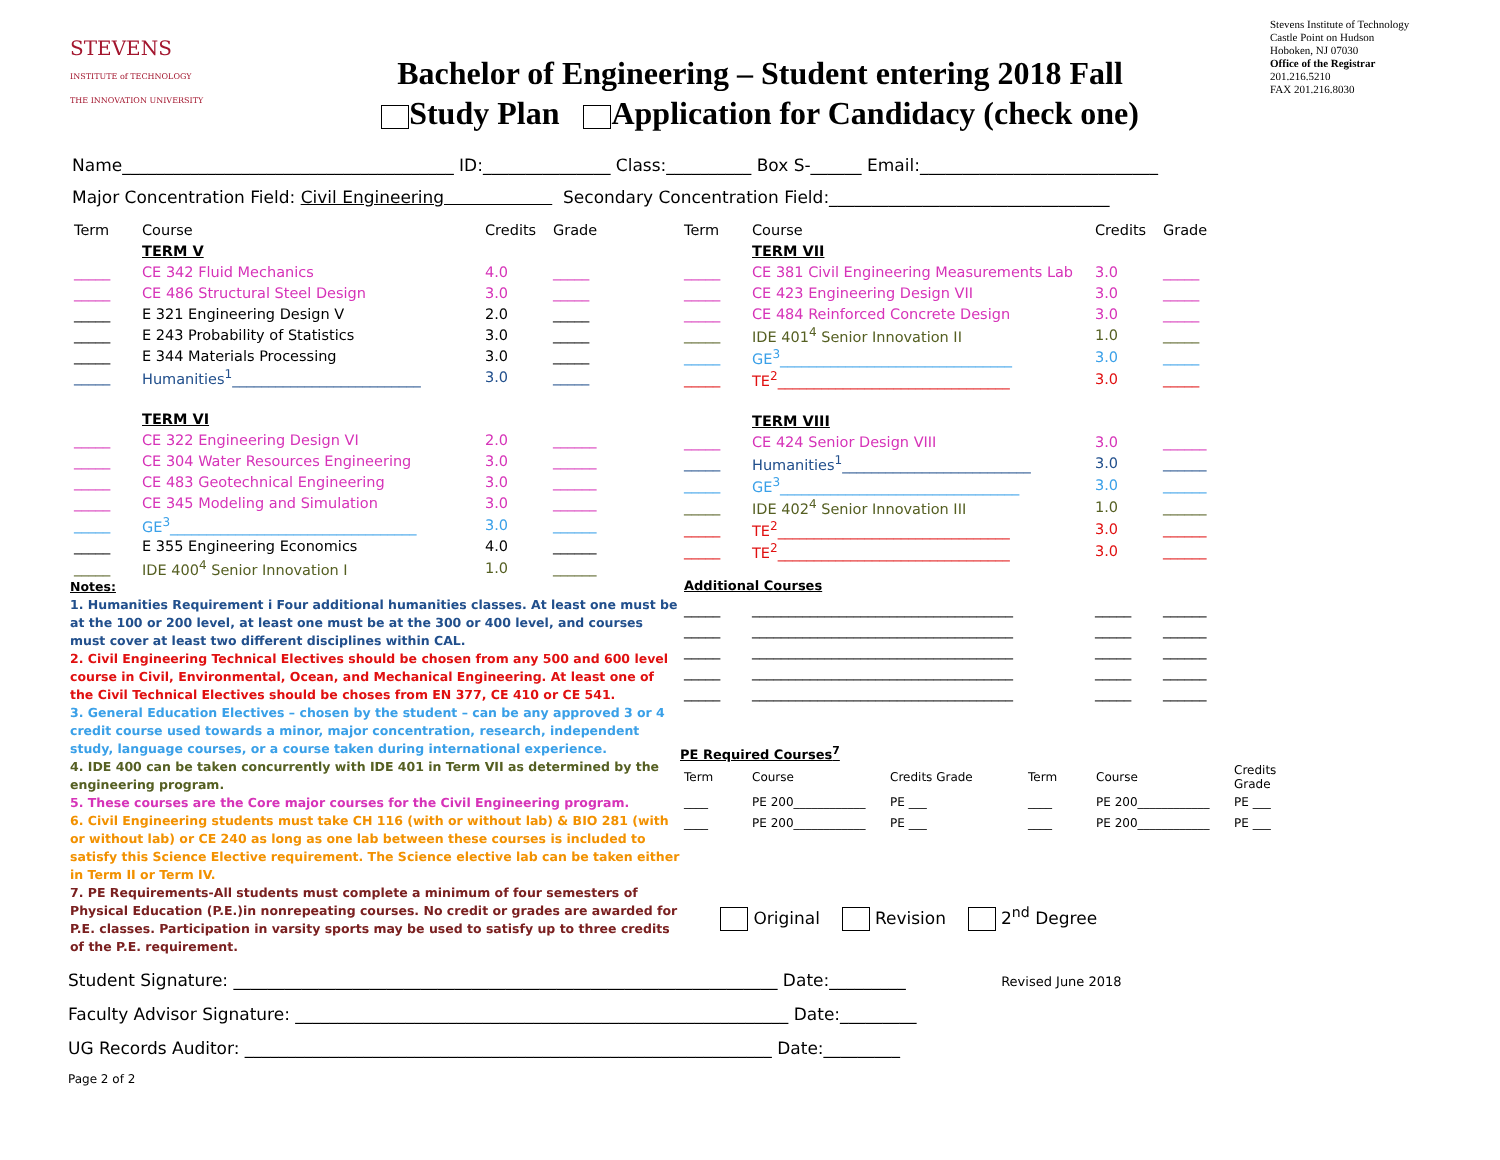STEVENS
INSTITUTE of TECHNOLOGY
THE INNOVATION UNIVERSITY
Bachelor of Engineering – Student entering 2018 Fall
Study Plan Application for Candidacy (check one)
Stevens Institute of Technology
Castle Point on Hudson
Hoboken, NJ 07030
Office of the Registrar
201.216.5210
FAX 201.216.8030
Name_______________________________________ ID:_______________ Class:__________ Box S-______ Email:____________________________
Major Concentration Field: Civil Engineering Secondary Concentration Field:_________________________________
| Term | Course | Credits | Grade |
| --- | --- | --- | --- |
| | TERM V | | |
| _____ | CE 342 Fluid Mechanics | 4.0 | _____ |
| _____ | CE 486 Structural Steel Design | 3.0 | _____ |
| _____ | E 321 Engineering Design V | 2.0 | _____ |
| _____ | E 243 Probability of Statistics | 3.0 | _____ |
| _____ | E 344 Materials Processing | 3.0 | _____ |
| _____ | Humanities<sup>1</sup>__________________________ | 3.0 | _____ |
| | TERM VI | | |
| _____ | CE 322 Engineering Design VI | 2.0 | ______ |
| _____ | CE 304 Water Resources Engineering | 3.0 | ______ |
| _____ | CE 483 Geotechnical Engineering | 3.0 | ______ |
| _____ | CE 345 Modeling and Simulation | 3.0 | ______ |
| _____ | GE<sup>3</sup>__________________________________ | 3.0 | ______ |
| _____ | E 355 Engineering Economics | 4.0 | ______ |
| _____ | IDE 400<sup>4</sup> Senior Innovation I | 1.0 | ______ |
Notes:
1. Humanities Requirement i Four additional humanities classes. At least one must be at the 100 or 200 level, at least one must be at the 300 or 400 level, and courses must cover at least two different disciplines within CAL.
2. Civil Engineering Technical Electives should be chosen from any 500 and 600 level course in Civil, Environmental, Ocean, and Mechanical Engineering. At least one of the Civil Technical Electives should be choses from EN 377, CE 410 or CE 541.
3. General Education Electives – chosen by the student – can be any approved 3 or 4 credit course used towards a minor, major concentration, research, independent study, language courses, or a course taken during international experience.
4. IDE 400 can be taken concurrently with IDE 401 in Term VII as determined by the engineering program.
5. These courses are the Core major courses for the Civil Engineering program.
6. Civil Engineering students must take CH 116 (with or without lab) & BIO 281 (with or without lab) or CE 240 as long as one lab between these courses is included to satisfy this Science Elective requirement. The Science elective lab can be taken either in Term II or Term IV.
7. PE Requirements-All students must complete a minimum of four semesters of Physical Education (P.E.)in nonrepeating courses. No credit or grades are awarded for P.E. classes. Participation in varsity sports may be used to satisfy up to three credits of the P.E. requirement.
| Term | Course | Credits | Grade |
| --- | --- | --- | --- |
| | TERM VII | | |
| _____ | CE 381 Civil Engineering Measurements Lab | 3.0 | _____ |
| _____ | CE 423 Engineering Design VII | 3.0 | _____ |
| _____ | CE 484 Reinforced Concrete Design | 3.0 | _____ |
| _____ | IDE 401<sup>4</sup> Senior Innovation II | 1.0 | _____ |
| _____ | GE<sup>3</sup>________________________________ | 3.0 | _____ |
| _____ | TE<sup>2</sup>________________________________ | 3.0 | _____ |
| | TERM VIII | | |
| _____ | CE 424 Senior Design VIII | 3.0 | ______ |
| _____ | Humanities<sup>1</sup>__________________________ | 3.0 | ______ |
| _____ | GE<sup>3</sup>_________________________________ | 3.0 | ______ |
| _____ | IDE 402<sup>4</sup> Senior Innovation III | 1.0 | ______ |
| _____ | TE<sup>2</sup>________________________________ | 3.0 | ______ |
| _____ | TE<sup>2</sup>________________________________ | 3.0 | ______ |
Additional Courses
| _____ | ____________________________________ | _____ | ______ |
| _____ | ____________________________________ | _____ | ______ |
| _____ | ____________________________________ | _____ | ______ |
| _____ | ____________________________________ | _____ | ______ |
| _____ | ____________________________________ | _____ | ______ |
PE Required Courses<sup>7</sup>
| Term | Course | Credits Grade | Term | Course | Credits Grade |
| ____ | PE 200____________ | PE ___ | ____ | PE 200____________ | PE ___ |
| ____ | PE 200____________ | PE ___ | ____ | PE 200____________ | PE ___ |
Original Revision 2<sup>nd</sup> Degree
Student Signature: ________________________________________________________________ Date:_________ Revised June 2018
Faculty Advisor Signature: __________________________________________________________ Date:_________
UG Records Auditor: ______________________________________________________________ Date:_________
Page 2 of 2